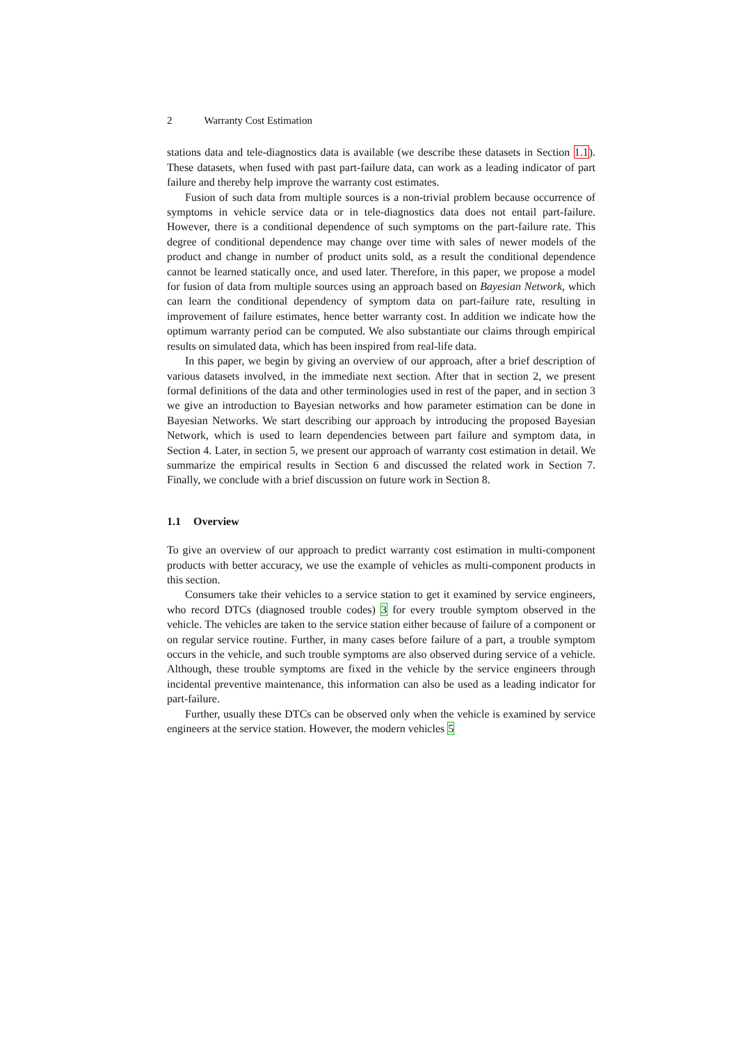2 Warranty Cost Estimation
stations data and tele-diagnostics data is available (we describe these datasets in Section 1.1). These datasets, when fused with past part-failure data, can work as a leading indicator of part failure and thereby help improve the warranty cost estimates.
Fusion of such data from multiple sources is a non-trivial problem because occurrence of symptoms in vehicle service data or in tele-diagnostics data does not entail part-failure. However, there is a conditional dependence of such symptoms on the part-failure rate. This degree of conditional dependence may change over time with sales of newer models of the product and change in number of product units sold, as a result the conditional dependence cannot be learned statically once, and used later. Therefore, in this paper, we propose a model for fusion of data from multiple sources using an approach based on Bayesian Network, which can learn the conditional dependency of symptom data on part-failure rate, resulting in improvement of failure estimates, hence better warranty cost. In addition we indicate how the optimum warranty period can be computed. We also substantiate our claims through empirical results on simulated data, which has been inspired from real-life data.
In this paper, we begin by giving an overview of our approach, after a brief description of various datasets involved, in the immediate next section. After that in section 2, we present formal definitions of the data and other terminologies used in rest of the paper, and in section 3 we give an introduction to Bayesian networks and how parameter estimation can be done in Bayesian Networks. We start describing our approach by introducing the proposed Bayesian Network, which is used to learn dependencies between part failure and symptom data, in Section 4. Later, in section 5, we present our approach of warranty cost estimation in detail. We summarize the empirical results in Section 6 and discussed the related work in Section 7. Finally, we conclude with a brief discussion on future work in Section 8.
1.1 Overview
To give an overview of our approach to predict warranty cost estimation in multi-component products with better accuracy, we use the example of vehicles as multi-component products in this section.
Consumers take their vehicles to a service station to get it examined by service engineers, who record DTCs (diagnosed trouble codes) 3 for every trouble symptom observed in the vehicle. The vehicles are taken to the service station either because of failure of a component or on regular service routine. Further, in many cases before failure of a part, a trouble symptom occurs in the vehicle, and such trouble symptoms are also observed during service of a vehicle. Although, these trouble symptoms are fixed in the vehicle by the service engineers through incidental preventive maintenance, this information can also be used as a leading indicator for part-failure.
Further, usually these DTCs can be observed only when the vehicle is examined by service engineers at the service station. However, the modern vehicles 5